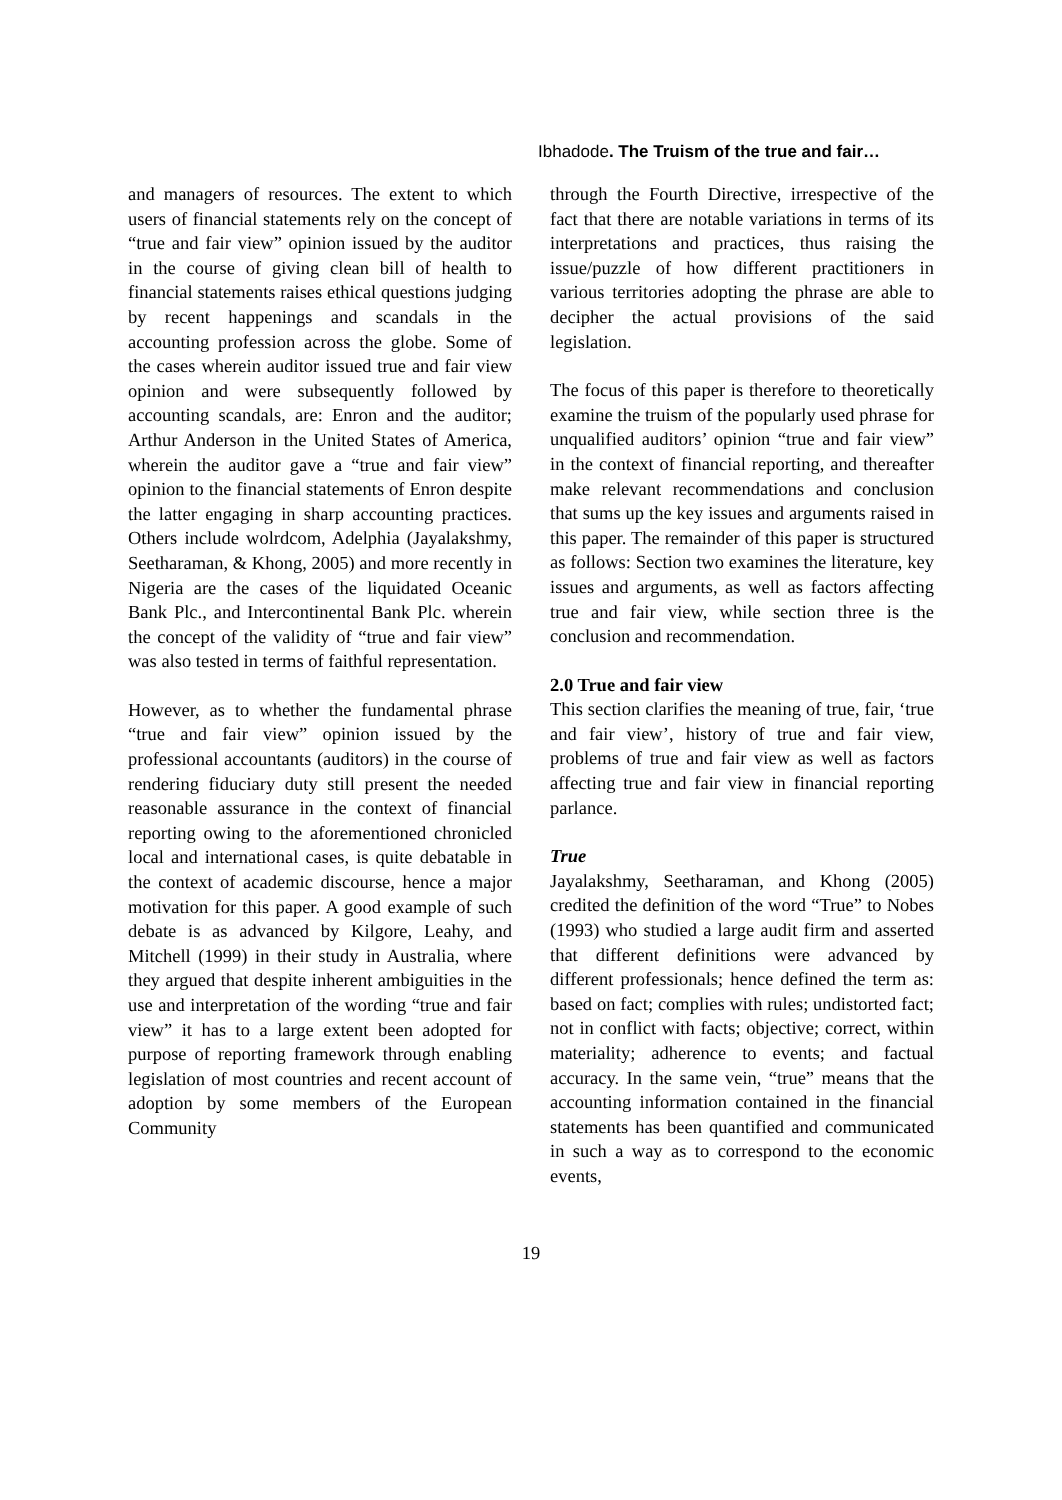Ibhadode. The Truism of the true and fair…
and managers of resources. The extent to which users of financial statements rely on the concept of “true and fair view” opinion issued by the auditor in the course of giving clean bill of health to financial statements raises ethical questions judging by recent happenings and scandals in the accounting profession across the globe. Some of the cases wherein auditor issued true and fair view opinion and were subsequently followed by accounting scandals, are: Enron and the auditor; Arthur Anderson in the United States of America, wherein the auditor gave a “true and fair view” opinion to the financial statements of Enron despite the latter engaging in sharp accounting practices. Others include wolrdcom, Adelphia (Jayalakshmy, Seetharaman, & Khong, 2005) and more recently in Nigeria are the cases of the liquidated Oceanic Bank Plc., and Intercontinental Bank Plc. wherein the concept of the validity of “true and fair view” was also tested in terms of faithful representation.
However, as to whether the fundamental phrase “true and fair view” opinion issued by the professional accountants (auditors) in the course of rendering fiduciary duty still present the needed reasonable assurance in the context of financial reporting owing to the aforementioned chronicled local and international cases, is quite debatable in the context of academic discourse, hence a major motivation for this paper. A good example of such debate is as advanced by Kilgore, Leahy, and Mitchell (1999) in their study in Australia, where they argued that despite inherent ambiguities in the use and interpretation of the wording “true and fair view” it has to a large extent been adopted for purpose of reporting framework through enabling legislation of most countries and recent account of adoption by some members of the European Community
through the Fourth Directive, irrespective of the fact that there are notable variations in terms of its interpretations and practices, thus raising the issue/puzzle of how different practitioners in various territories adopting the phrase are able to decipher the actual provisions of the said legislation.
The focus of this paper is therefore to theoretically examine the truism of the popularly used phrase for unqualified auditors’ opinion “true and fair view” in the context of financial reporting, and thereafter make relevant recommendations and conclusion that sums up the key issues and arguments raised in this paper. The remainder of this paper is structured as follows: Section two examines the literature, key issues and arguments, as well as factors affecting true and fair view, while section three is the conclusion and recommendation.
2.0 True and fair view
This section clarifies the meaning of true, fair, ‘true and fair view’, history of true and fair view, problems of true and fair view as well as factors affecting true and fair view in financial reporting parlance.
True
Jayalakshmy, Seetharaman, and Khong (2005) credited the definition of the word “True” to Nobes (1993) who studied a large audit firm and asserted that different definitions were advanced by different professionals; hence defined the term as: based on fact; complies with rules; undistorted fact; not in conflict with facts; objective; correct, within materiality; adherence to events; and factual accuracy. In the same vein, “true” means that the accounting information contained in the financial statements has been quantified and communicated in such a way as to correspond to the economic events,
19